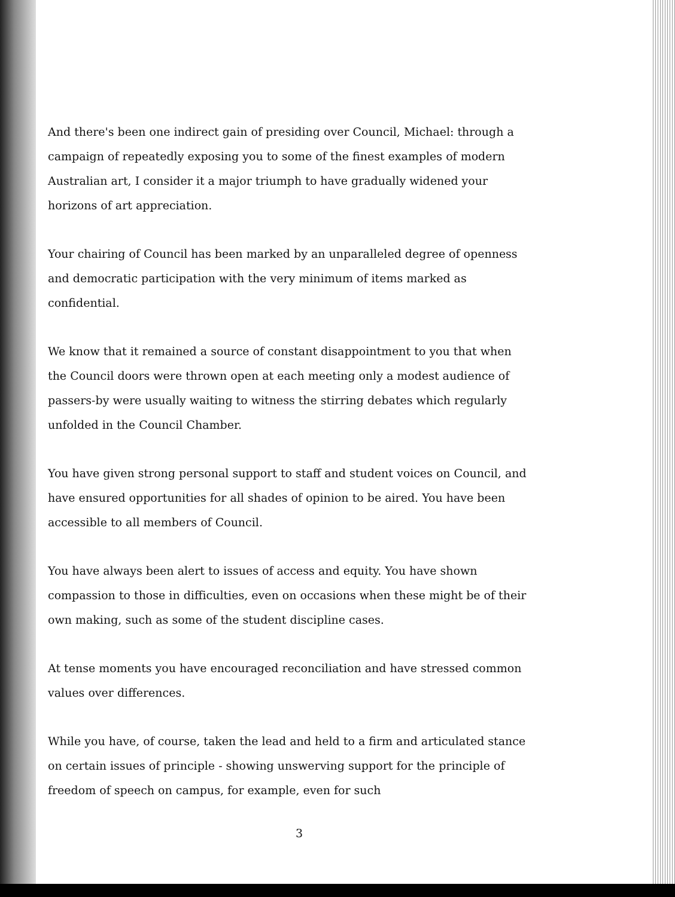And there's been one indirect gain of presiding over Council, Michael: through a campaign of repeatedly exposing you to some of the finest examples of modern Australian art, I consider it a major triumph to have gradually widened your horizons of art appreciation.
Your chairing of Council has been marked by an unparalleled degree of openness and democratic participation with the very minimum of items marked as confidential.
We know that it remained a source of constant disappointment to you that when the Council doors were thrown open at each meeting only a modest audience of passers-by were usually waiting to witness the stirring debates which regularly unfolded in the Council Chamber.
You have given strong personal support to staff and student voices on Council, and have ensured opportunities for all shades of opinion to be aired. You have been accessible to all members of Council.
You have always been alert to issues of access and equity. You have shown compassion to those in difficulties, even on occasions when these might be of their own making, such as some of the student discipline cases.
At tense moments you have encouraged reconciliation and have stressed common values over differences.
While you have, of course, taken the lead and held to a firm and articulated stance on certain issues of principle - showing unswerving support for the principle of freedom of speech on campus, for example, even for such
3